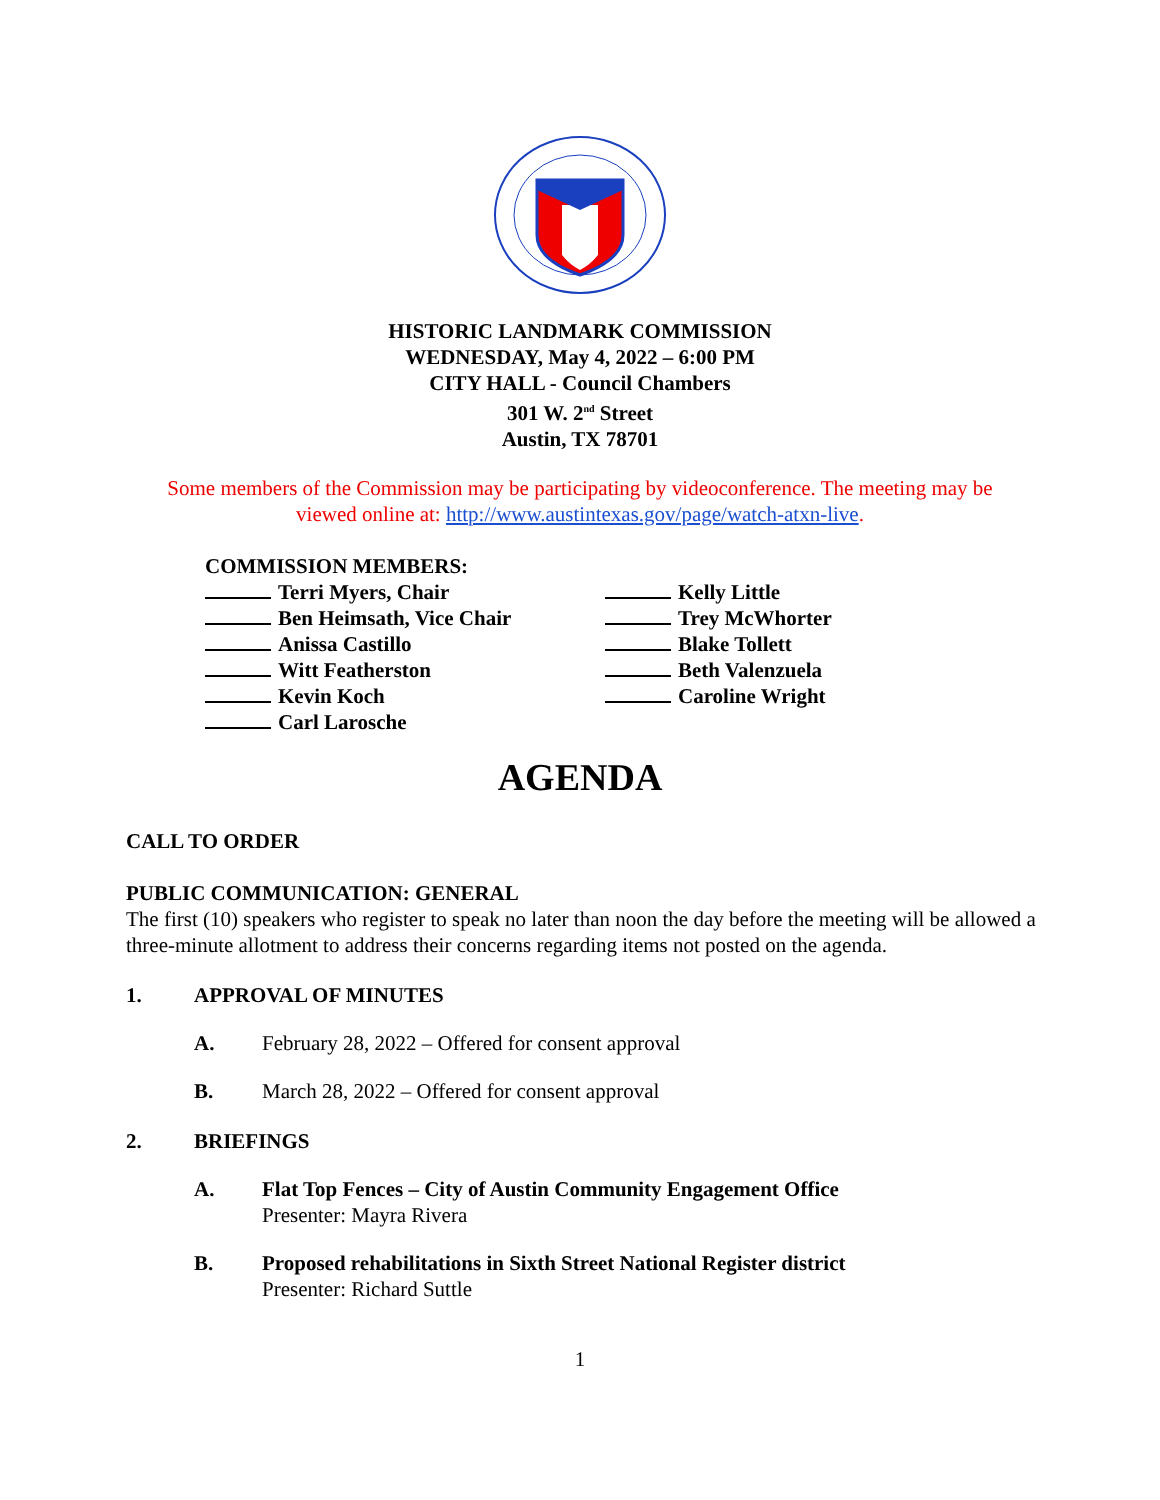HISTORIC LANDMARK COMMISSION
WEDNESDAY, May 4, 2022 – 6:00 PM
CITY HALL - Council Chambers
301 W. 2<sup>nd</sup> Street
Austin, TX 78701
Some members of the Commission may be participating by videoconference. The meeting may be viewed online at: http://www.austintexas.gov/page/watch-atxn-live.
COMMISSION MEMBERS:
Terri Myers, Chair
Ben Heimsath, Vice Chair
Anissa Castillo
Witt Featherston
Kevin Koch
Carl Larosche
Kelly Little
Trey McWhorter
Blake Tollett
Beth Valenzuela
Caroline Wright
AGENDA
CALL TO ORDER
PUBLIC COMMUNICATION: GENERAL
The first (10) speakers who register to speak no later than noon the day before the meeting will be allowed a three-minute allotment to address their concerns regarding items not posted on the agenda.
1. APPROVAL OF MINUTES
A. February 28, 2022 – Offered for consent approval
B. March 28, 2022 – Offered for consent approval
2. BRIEFINGS
A. Flat Top Fences – City of Austin Community Engagement Office
Presenter: Mayra Rivera
B. Proposed rehabilitations in Sixth Street National Register district
Presenter: Richard Suttle
1